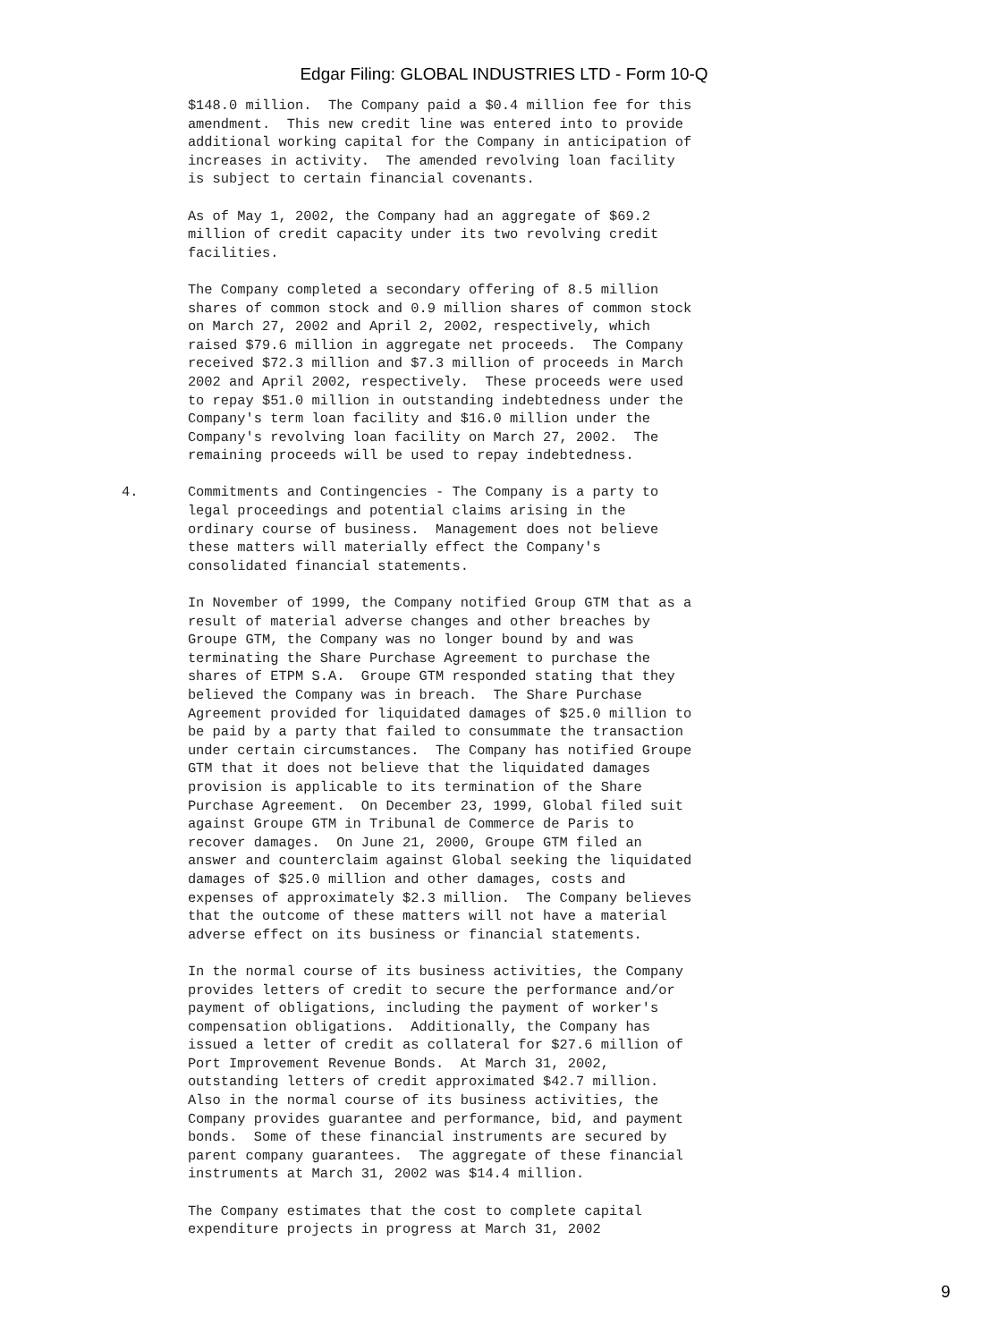Edgar Filing: GLOBAL INDUSTRIES LTD - Form 10-Q
        $148.0 million.  The Company paid a $0.4 million fee for this
        amendment.  This new credit line was entered into to provide
        additional working capital for the Company in anticipation of
        increases in activity.  The amended revolving loan facility
        is subject to certain financial covenants.

        As of May 1, 2002, the Company had an aggregate of $69.2
        million of credit capacity under its two revolving credit
        facilities.

        The Company completed a secondary offering of 8.5 million
        shares of common stock and 0.9 million shares of common stock
        on March 27, 2002 and April 2, 2002, respectively, which
        raised $79.6 million in aggregate net proceeds.  The Company
        received $72.3 million and $7.3 million of proceeds in March
        2002 and April 2002, respectively.  These proceeds were used
        to repay $51.0 million in outstanding indebtedness under the
        Company's term loan facility and $16.0 million under the
        Company's revolving loan facility on March 27, 2002.  The
        remaining proceeds will be used to repay indebtedness.

4.      Commitments and Contingencies - The Company is a party to
        legal proceedings and potential claims arising in the
        ordinary course of business.  Management does not believe
        these matters will materially effect the Company's
        consolidated financial statements.

        In November of 1999, the Company notified Group GTM that as a
        result of material adverse changes and other breaches by
        Groupe GTM, the Company was no longer bound by and was
        terminating the Share Purchase Agreement to purchase the
        shares of ETPM S.A.  Groupe GTM responded stating that they
        believed the Company was in breach.  The Share Purchase
        Agreement provided for liquidated damages of $25.0 million to
        be paid by a party that failed to consummate the transaction
        under certain circumstances.  The Company has notified Groupe
        GTM that it does not believe that the liquidated damages
        provision is applicable to its termination of the Share
        Purchase Agreement.  On December 23, 1999, Global filed suit
        against Groupe GTM in Tribunal de Commerce de Paris to
        recover damages.  On June 21, 2000, Groupe GTM filed an
        answer and counterclaim against Global seeking the liquidated
        damages of $25.0 million and other damages, costs and
        expenses of approximately $2.3 million.  The Company believes
        that the outcome of these matters will not have a material
        adverse effect on its business or financial statements.

        In the normal course of its business activities, the Company
        provides letters of credit to secure the performance and/or
        payment of obligations, including the payment of worker's
        compensation obligations.  Additionally, the Company has
        issued a letter of credit as collateral for $27.6 million of
        Port Improvement Revenue Bonds.  At March 31, 2002,
        outstanding letters of credit approximated $42.7 million.
        Also in the normal course of its business activities, the
        Company provides guarantee and performance, bid, and payment
        bonds.  Some of these financial instruments are secured by
        parent company guarantees.  The aggregate of these financial
        instruments at March 31, 2002 was $14.4 million.

        The Company estimates that the cost to complete capital
        expenditure projects in progress at March 31, 2002
9